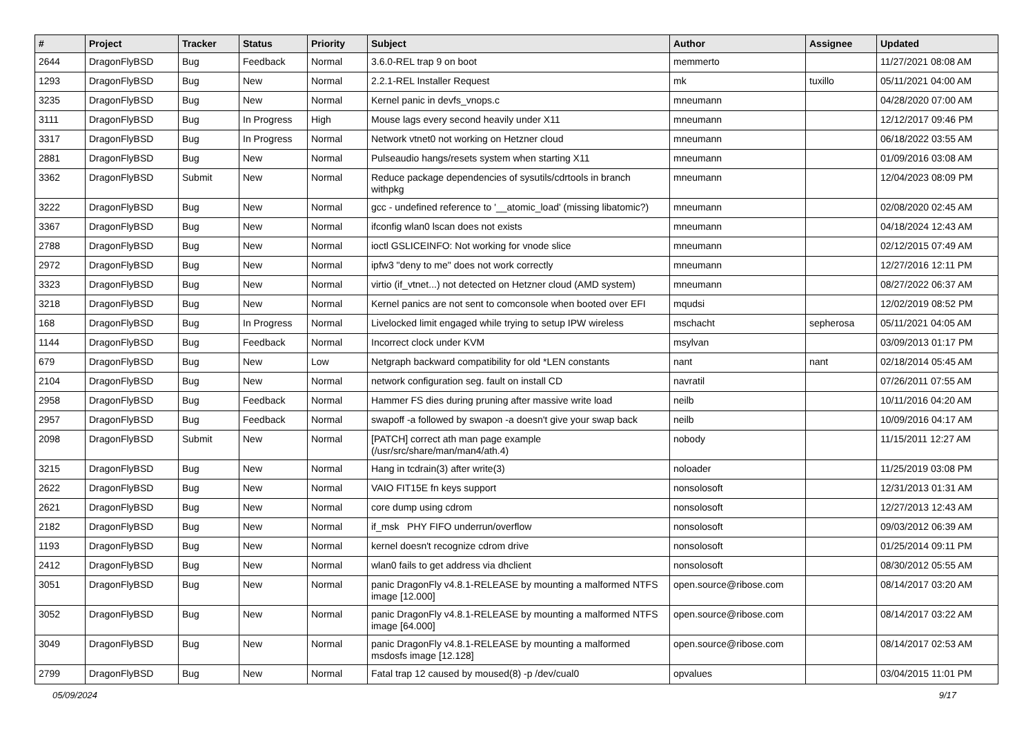| # | Project | Tracker | Status | Priority | Subject | Author | Assignee | Updated |
| --- | --- | --- | --- | --- | --- | --- | --- | --- |
| 2644 | DragonFlyBSD | Bug | Feedback | Normal | 3.6.0-REL trap 9 on boot | memmerto | | 11/27/2021 08:08 AM |
| 1293 | DragonFlyBSD | Bug | New | Normal | 2.2.1-REL Installer Request | mk | tuxillo | 05/11/2021 04:00 AM |
| 3235 | DragonFlyBSD | Bug | New | Normal | Kernel panic in devfs_vnops.c | mneumann | | 04/28/2020 07:00 AM |
| 3111 | DragonFlyBSD | Bug | In Progress | High | Mouse lags every second heavily under X11 | mneumann | | 12/12/2017 09:46 PM |
| 3317 | DragonFlyBSD | Bug | In Progress | Normal | Network vtnet0 not working on Hetzner cloud | mneumann | | 06/18/2022 03:55 AM |
| 2881 | DragonFlyBSD | Bug | New | Normal | Pulseaudio hangs/resets system when starting X11 | mneumann | | 01/09/2016 03:08 AM |
| 3362 | DragonFlyBSD | Submit | New | Normal | Reduce package dependencies of sysutils/cdrtools in branch withpkg | mneumann | | 12/04/2023 08:09 PM |
| 3222 | DragonFlyBSD | Bug | New | Normal | gcc - undefined reference to '__atomic_load' (missing libatomic?) | mneumann | | 02/08/2020 02:45 AM |
| 3367 | DragonFlyBSD | Bug | New | Normal | ifconfig wlan0 lscan does not exists | mneumann | | 04/18/2024 12:43 AM |
| 2788 | DragonFlyBSD | Bug | New | Normal | ioctl GSLICEINFO: Not working for vnode slice | mneumann | | 02/12/2015 07:49 AM |
| 2972 | DragonFlyBSD | Bug | New | Normal | ipfw3 "deny to me" does not work correctly | mneumann | | 12/27/2016 12:11 PM |
| 3323 | DragonFlyBSD | Bug | New | Normal | virtio (if_vtnet...) not detected on Hetzner cloud (AMD system) | mneumann | | 08/27/2022 06:37 AM |
| 3218 | DragonFlyBSD | Bug | New | Normal | Kernel panics are not sent to comconsole when booted over EFI | mqudsi | | 12/02/2019 08:52 PM |
| 168 | DragonFlyBSD | Bug | In Progress | Normal | Livelocked limit engaged while trying to setup IPW wireless | mschacht | sepherosa | 05/11/2021 04:05 AM |
| 1144 | DragonFlyBSD | Bug | Feedback | Normal | Incorrect clock under KVM | msylvan | | 03/09/2013 01:17 PM |
| 679 | DragonFlyBSD | Bug | New | Low | Netgraph backward compatibility for old *LEN constants | nant | nant | 02/18/2014 05:45 AM |
| 2104 | DragonFlyBSD | Bug | New | Normal | network configuration seg. fault on install CD | navratil | | 07/26/2011 07:55 AM |
| 2958 | DragonFlyBSD | Bug | Feedback | Normal | Hammer FS dies during pruning after massive write load | neilb | | 10/11/2016 04:20 AM |
| 2957 | DragonFlyBSD | Bug | Feedback | Normal | swapoff -a followed by swapon -a doesn't give your swap back | neilb | | 10/09/2016 04:17 AM |
| 2098 | DragonFlyBSD | Submit | New | Normal | [PATCH] correct ath man page example (/usr/src/share/man/man4/ath.4) | nobody | | 11/15/2011 12:27 AM |
| 3215 | DragonFlyBSD | Bug | New | Normal | Hang in tcdrain(3) after write(3) | noloader | | 11/25/2019 03:08 PM |
| 2622 | DragonFlyBSD | Bug | New | Normal | VAIO FIT15E fn keys support | nonsolosoft | | 12/31/2013 01:31 AM |
| 2621 | DragonFlyBSD | Bug | New | Normal | core dump using cdrom | nonsolosoft | | 12/27/2013 12:43 AM |
| 2182 | DragonFlyBSD | Bug | New | Normal | if_msk PHY FIFO underrun/overflow | nonsolosoft | | 09/03/2012 06:39 AM |
| 1193 | DragonFlyBSD | Bug | New | Normal | kernel doesn't recognize cdrom drive | nonsolosoft | | 01/25/2014 09:11 PM |
| 2412 | DragonFlyBSD | Bug | New | Normal | wlan0 fails to get address via dhclient | nonsolosoft | | 08/30/2012 05:55 AM |
| 3051 | DragonFlyBSD | Bug | New | Normal | panic DragonFly v4.8.1-RELEASE by mounting a malformed NTFS image [12.000] | open.source@ribose.com | | 08/14/2017 03:20 AM |
| 3052 | DragonFlyBSD | Bug | New | Normal | panic DragonFly v4.8.1-RELEASE by mounting a malformed NTFS image [64.000] | open.source@ribose.com | | 08/14/2017 03:22 AM |
| 3049 | DragonFlyBSD | Bug | New | Normal | panic DragonFly v4.8.1-RELEASE by mounting a malformed msdosfs image [12.128] | open.source@ribose.com | | 08/14/2017 02:53 AM |
| 2799 | DragonFlyBSD | Bug | New | Normal | Fatal trap 12 caused by moused(8) -p /dev/cual0 | opvalues | | 03/04/2015 11:01 PM |
05/09/2024 9/17